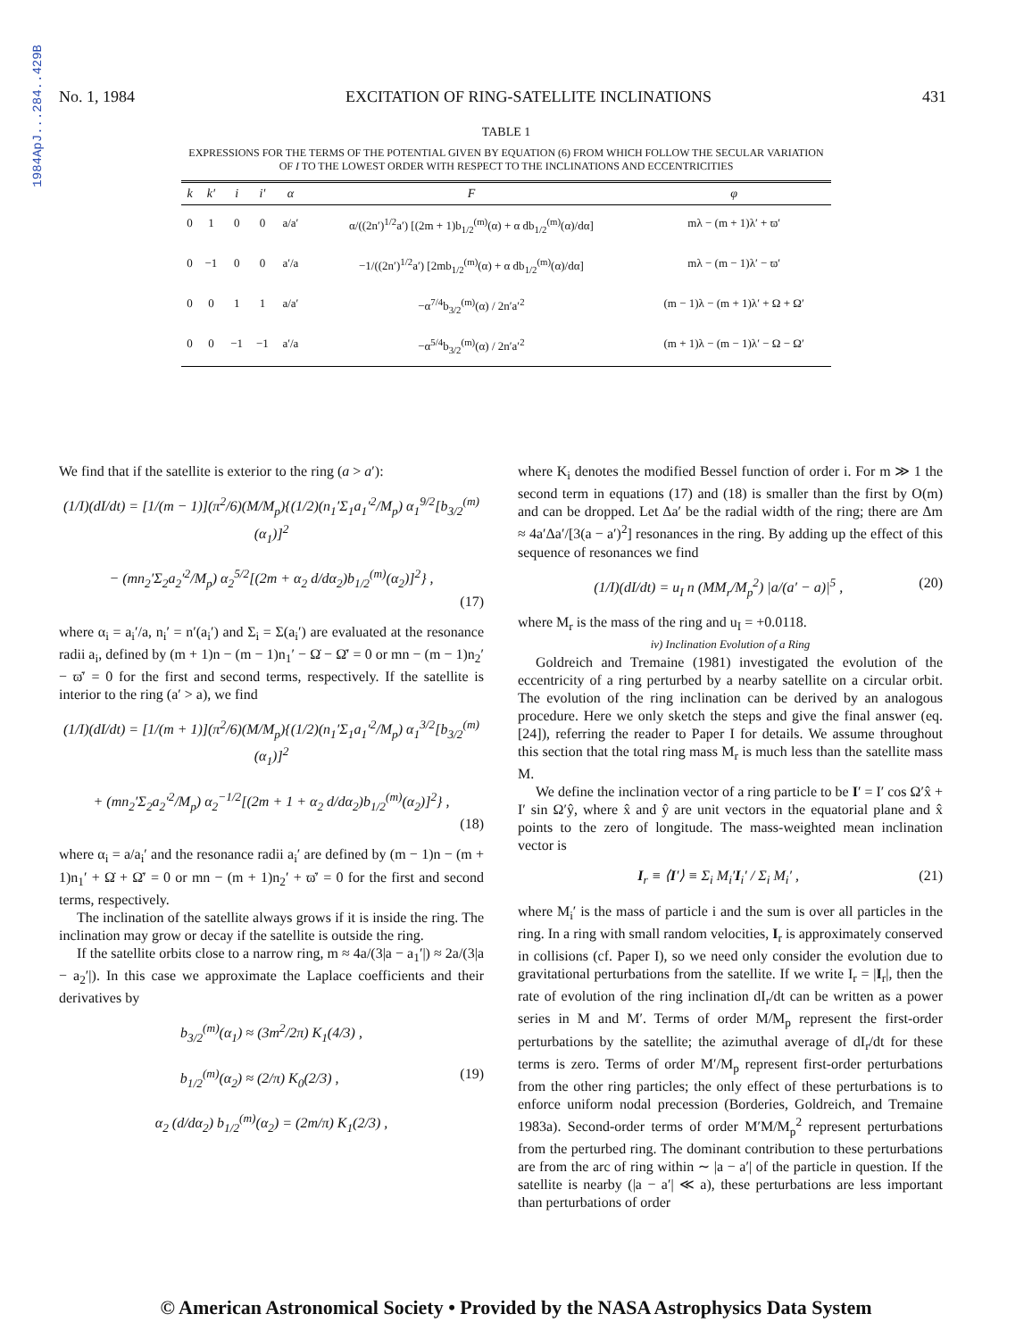1984ApJ...284..429B
No. 1, 1984 EXCITATION OF RING-SATELLITE INCLINATIONS 431
TABLE 1
EXPRESSIONS FOR THE TERMS OF THE POTENTIAL GIVEN BY EQUATION (6) FROM WHICH FOLLOW THE SECULAR VARIATION OF I TO THE LOWEST ORDER WITH RESPECT TO THE INCLINATIONS AND ECCENTRICITIES
| k | k′ | i | i′ | α | F | φ |
| --- | --- | --- | --- | --- | --- | --- |
| 0 | 1 | 0 | 0 | a/a′ | α/((2n′)<sup>1/2</sup>a′) [(2m + 1)b<sub>1/2</sub><sup>(m)</sup>(α) + α db<sub>1/2</sub><sup>(m)</sup>(α)/dα] | mλ − (m + 1)λ′ + ϖ′ |
| 0 | −1 | 0 | 0 | a′/a | −1/((2n′)<sup>1/2</sup>a′) [2mb<sub>1/2</sub><sup>(m)</sup>(α) + α db<sub>1/2</sub><sup>(m)</sup>(α)/dα] | mλ − (m − 1)λ′ − ϖ′ |
| 0 | 0 | 1 | 1 | a/a′ | −α<sup>7/4</sup>b<sub>3/2</sub><sup>(m)</sup>(α) / 2n′a′<sup>2</sup> | (m − 1)λ − (m + 1)λ′ + Ω + Ω′ |
| 0 | 0 | −1 | −1 | a′/a | −α<sup>5/4</sup>b<sub>3/2</sub><sup>(m)</sup>(α) / 2n′a′<sup>2</sup> | (m + 1)λ − (m − 1)λ′ − Ω − Ω′ |
We find that if the satellite is exterior to the ring (a > a′):
(1/I)(dI/dt) = [1/(m − 1)](π<sup>2</sup>/6)(M/M<sub>p</sub>){(1/2)(n<sub>1</sub>′Σ<sub>1</sub>a<sub>1</sub>′<sup>2</sup>/M<sub>p</sub>) α<sub>1</sub><sup>9/2</sup>[b<sub>3/2</sub><sup>(m)</sup>(α<sub>1</sub>)]<sup>2</sup>
− (mn<sub>2</sub>′Σ<sub>2</sub>a<sub>2</sub>′<sup>2</sup>/M<sub>p</sub>) α<sub>2</sub><sup>5/2</sup>[(2m + α<sub>2</sub> d/dα<sub>2</sub>)b<sub>1/2</sub><sup>(m)</sup>(α<sub>2</sub>)]<sup>2</sup>} ,
(17)
where α<sub>i</sub> = a<sub>i</sub>′/a, n<sub>i</sub>′ = n′(a<sub>i</sub>′) and Σ<sub>i</sub> = Σ(a<sub>i</sub>′) are evaluated at the resonance radii a<sub>i</sub>, defined by (m + 1)n − (m − 1)n<sub>1</sub>′ − Ω̇ − Ω̇′ = 0 or mn − (m − 1)n<sub>2</sub>′ − ϖ̇′ = 0 for the first and second terms, respectively. If the satellite is interior to the ring (a′ > a), we find
(1/I)(dI/dt) = [1/(m + 1)](π<sup>2</sup>/6)(M/M<sub>p</sub>){(1/2)(n<sub>1</sub>′Σ<sub>1</sub>a<sub>1</sub>′<sup>2</sup>/M<sub>p</sub>) α<sub>1</sub><sup>3/2</sup>[b<sub>3/2</sub><sup>(m)</sup>(α<sub>1</sub>)]<sup>2</sup>
+ (mn<sub>2</sub>′Σ<sub>2</sub>a<sub>2</sub>′<sup>2</sup>/M<sub>p</sub>) α<sub>2</sub><sup>−1/2</sup>[(2m + 1 + α<sub>2</sub> d/dα<sub>2</sub>)b<sub>1/2</sub><sup>(m)</sup>(α<sub>2</sub>)]<sup>2</sup>} ,
(18)
where α<sub>i</sub> = a/a<sub>i</sub>′ and the resonance radii a<sub>i</sub>′ are defined by (m − 1)n − (m + 1)n<sub>1</sub>′ + Ω̇ + Ω̇′ = 0 or mn − (m + 1)n<sub>2</sub>′ + ϖ̇′ = 0 for the first and second terms, respectively.
The inclination of the satellite always grows if it is inside the ring. The inclination may grow or decay if the satellite is outside the ring.
If the satellite orbits close to a narrow ring, m ≈ 4a/(3|a − a<sub>1</sub>′|) ≈ 2a/(3|a − a<sub>2</sub>′|). In this case we approximate the Laplace coefficients and their derivatives by
b<sub>3/2</sub><sup>(m)</sup>(α<sub>1</sub>) ≈ (3m<sup>2</sup>/2π) K<sub>1</sub>(4/3) ,
b<sub>1/2</sub><sup>(m)</sup>(α<sub>2</sub>) ≈ (2/π) K<sub>0</sub>(2/3) , (19)
α<sub>2</sub> (d/dα<sub>2</sub>) b<sub>1/2</sub><sup>(m)</sup>(α<sub>2</sub>) = (2m/π) K<sub>1</sub>(2/3) ,
where K<sub>i</sub> denotes the modified Bessel function of order i. For m ≫ 1 the second term in equations (17) and (18) is smaller than the first by O(m) and can be dropped. Let Δa′ be the radial width of the ring; there are Δm ≈ 4a′Δa′/[3(a − a′)<sup>2</sup>] resonances in the ring. By adding up the effect of this sequence of resonances we find
(1/I)(dI/dt) = u<sub>I</sub> n (MM<sub>r</sub>/M<sub>p</sub><sup>2</sup>) |a/(a′ − a)|<sup>5</sup> , (20)
where M<sub>r</sub> is the mass of the ring and u<sub>I</sub> = +0.0118.
iv) Inclination Evolution of a Ring
Goldreich and Tremaine (1981) investigated the evolution of the eccentricity of a ring perturbed by a nearby satellite on a circular orbit. The evolution of the ring inclination can be derived by an analogous procedure. Here we only sketch the steps and give the final answer (eq. [24]), referring the reader to Paper I for details. We assume throughout this section that the total ring mass M<sub>r</sub> is much less than the satellite mass M.
We define the inclination vector of a ring particle to be I′ = I′ cos Ω′x̂ + I′ sin Ω′ŷ, where x̂ and ŷ are unit vectors in the equatorial plane and x̂ points to the zero of longitude. The mass-weighted mean inclination vector is
I<sub>r</sub> ≡ ⟨I′⟩ ≡ Σ<sub>i</sub> M<sub>i</sub>′I<sub>i</sub>′ / Σ<sub>i</sub> M<sub>i</sub>′ , (21)
where M<sub>i</sub>′ is the mass of particle i and the sum is over all particles in the ring. In a ring with small random velocities, I<sub>r</sub> is approximately conserved in collisions (cf. Paper I), so we need only consider the evolution due to gravitational perturbations from the satellite. If we write I<sub>r</sub> = |I<sub>r</sub>|, then the rate of evolution of the ring inclination dI<sub>r</sub>/dt can be written as a power series in M and M′. Terms of order M/M<sub>p</sub> represent the first-order perturbations by the satellite; the azimuthal average of dI<sub>r</sub>/dt for these terms is zero. Terms of order M′/M<sub>p</sub> represent first-order perturbations from the other ring particles; the only effect of these perturbations is to enforce uniform nodal precession (Borderies, Goldreich, and Tremaine 1983a). Second-order terms of order M′M/M<sub>p</sub><sup>2</sup> represent perturbations from the perturbed ring. The dominant contribution to these perturbations are from the arc of ring within ∼ |a − a′| of the particle in question. If the satellite is nearby (|a − a′| ≪ a), these perturbations are less important than perturbations of order
© American Astronomical Society • Provided by the NASA Astrophysics Data System